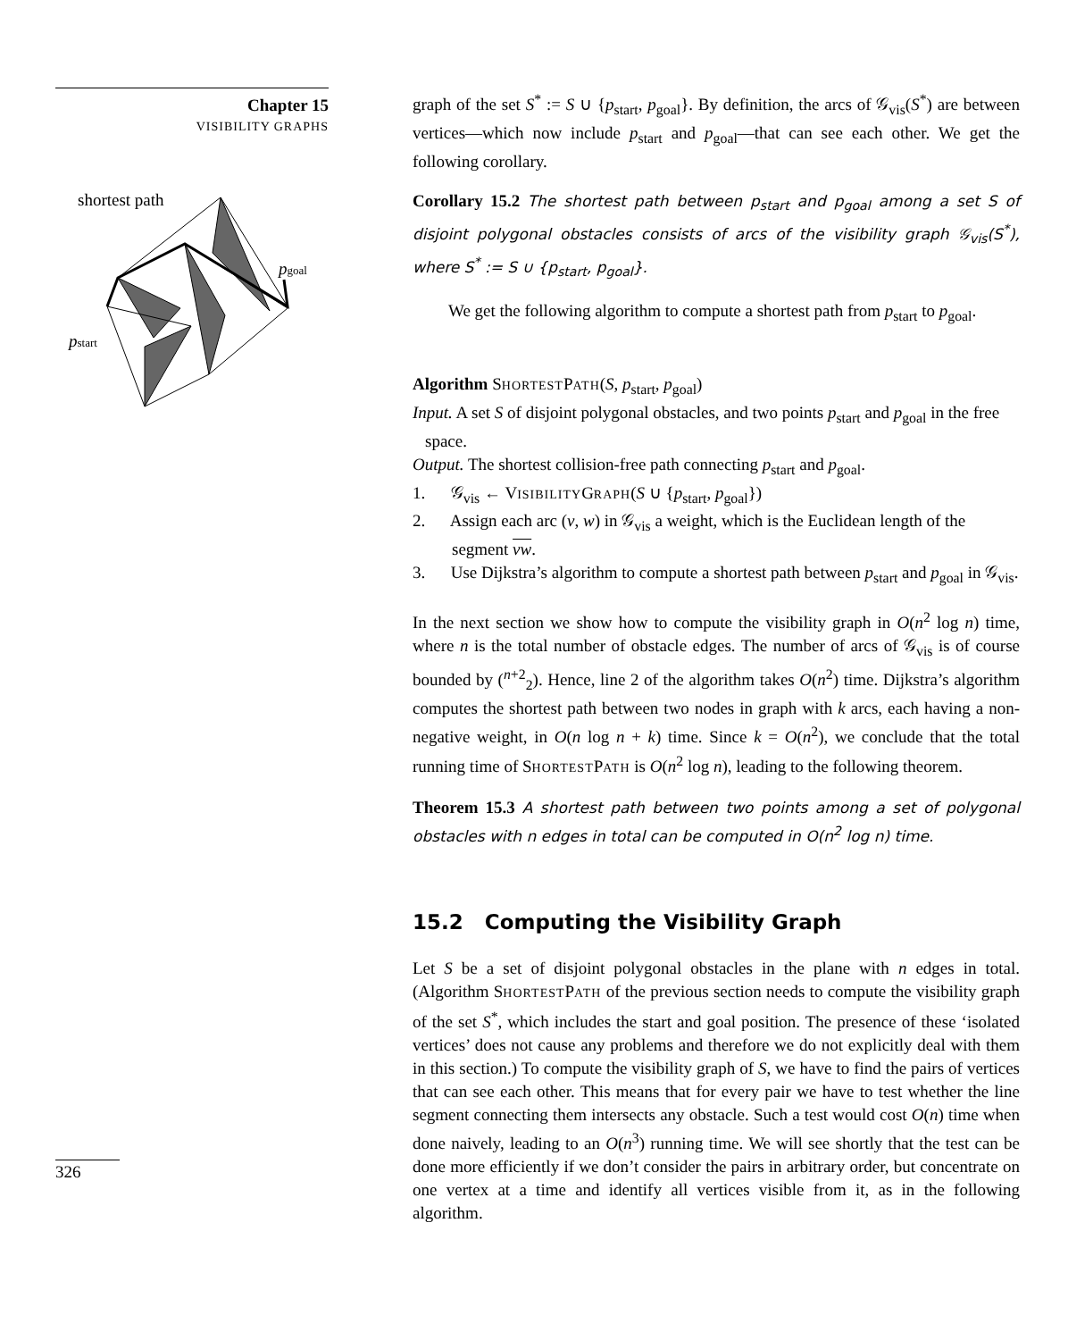Chapter 15
VISIBILITY GRAPHS
shortest path
pgoal
pstart
326
graph of the set S<sup>*</sup> := S ∪ {p<sub>start</sub>, p<sub>goal</sub>}. By definition, the arcs of 𝒢<sub>vis</sub>(S<sup>*</sup>) are between vertices—which now include p<sub>start</sub> and p<sub>goal</sub>—that can see each other. We get the following corollary.
Corollary 15.2 The shortest path between p<sub>start</sub> and p<sub>goal</sub> among a set S of disjoint polygonal obstacles consists of arcs of the visibility graph 𝒢<sub>vis</sub>(S<sup>*</sup>), where S<sup>*</sup> := S ∪ {p<sub>start</sub>, p<sub>goal</sub>}.
We get the following algorithm to compute a shortest path from p<sub>start</sub> to p<sub>goal</sub>.
Algorithm SHORTESTPATH(S, p<sub>start</sub>, p<sub>goal</sub>)
Input. A set S of disjoint polygonal obstacles, and two points p<sub>start</sub> and p<sub>goal</sub> in the free space.
Output. The shortest collision-free path connecting p<sub>start</sub> and p<sub>goal</sub>.
1. 𝒢<sub>vis</sub> ← VISIBILITYGRAPH(S ∪ {p<sub>start</sub>, p<sub>goal</sub>})
2. Assign each arc (v, w) in 𝒢<sub>vis</sub> a weight, which is the Euclidean length of the segment vw.
3. Use Dijkstra’s algorithm to compute a shortest path between p<sub>start</sub> and p<sub>goal</sub> in 𝒢<sub>vis</sub>.
In the next section we show how to compute the visibility graph in O(n<sup>2</sup> log n) time, where n is the total number of obstacle edges. The number of arcs of 𝒢<sub>vis</sub> is of course bounded by (<sup>n+2</sup><sub>2</sub>). Hence, line 2 of the algorithm takes O(n<sup>2</sup>) time. Dijkstra’s algorithm computes the shortest path between two nodes in graph with k arcs, each having a non-negative weight, in O(n log n + k) time. Since k = O(n<sup>2</sup>), we conclude that the total running time of SHORTESTPATH is O(n<sup>2</sup> log n), leading to the following theorem.
Theorem 15.3 A shortest path between two points among a set of polygonal obstacles with n edges in total can be computed in O(n<sup>2</sup> log n) time.
15.2 Computing the Visibility Graph
Let S be a set of disjoint polygonal obstacles in the plane with n edges in total. (Algorithm SHORTESTPATH of the previous section needs to compute the visibility graph of the set S<sup>*</sup>, which includes the start and goal position. The presence of these ‘isolated vertices’ does not cause any problems and therefore we do not explicitly deal with them in this section.) To compute the visibility graph of S, we have to find the pairs of vertices that can see each other. This means that for every pair we have to test whether the line segment connecting them intersects any obstacle. Such a test would cost O(n) time when done naively, leading to an O(n<sup>3</sup>) running time. We will see shortly that the test can be done more efficiently if we don’t consider the pairs in arbitrary order, but concentrate on one vertex at a time and identify all vertices visible from it, as in the following algorithm.